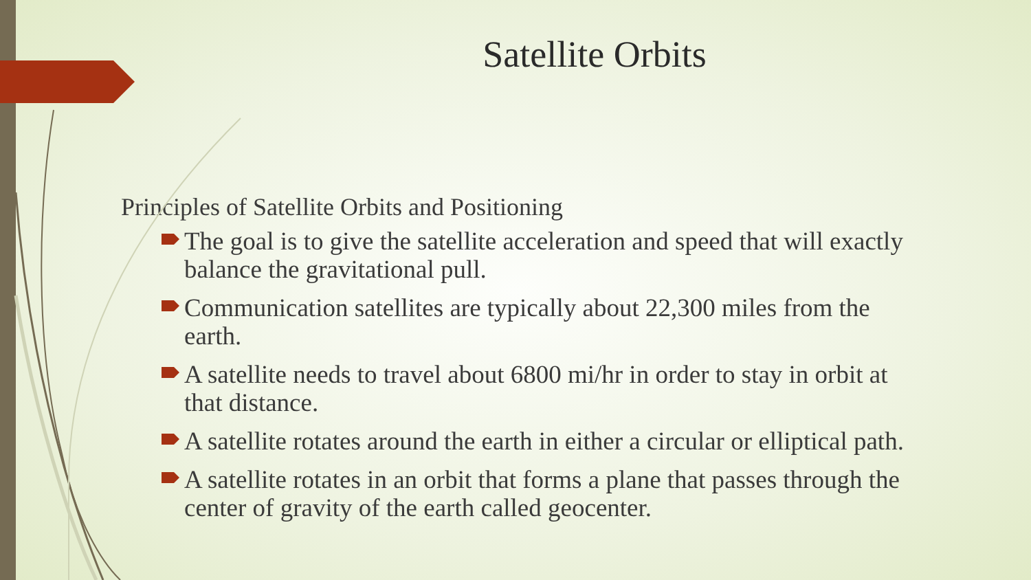Satellite Orbits
Principles of Satellite Orbits and Positioning
The goal is to give the satellite acceleration and speed that will exactly balance the gravitational pull.
Communication satellites are typically about 22,300 miles from the earth.
A satellite needs to travel about 6800 mi/hr in order to stay in orbit at that distance.
A satellite rotates around the earth in either a circular or elliptical path.
A satellite rotates in an orbit that forms a plane that passes through the center of gravity of the earth called geocenter.